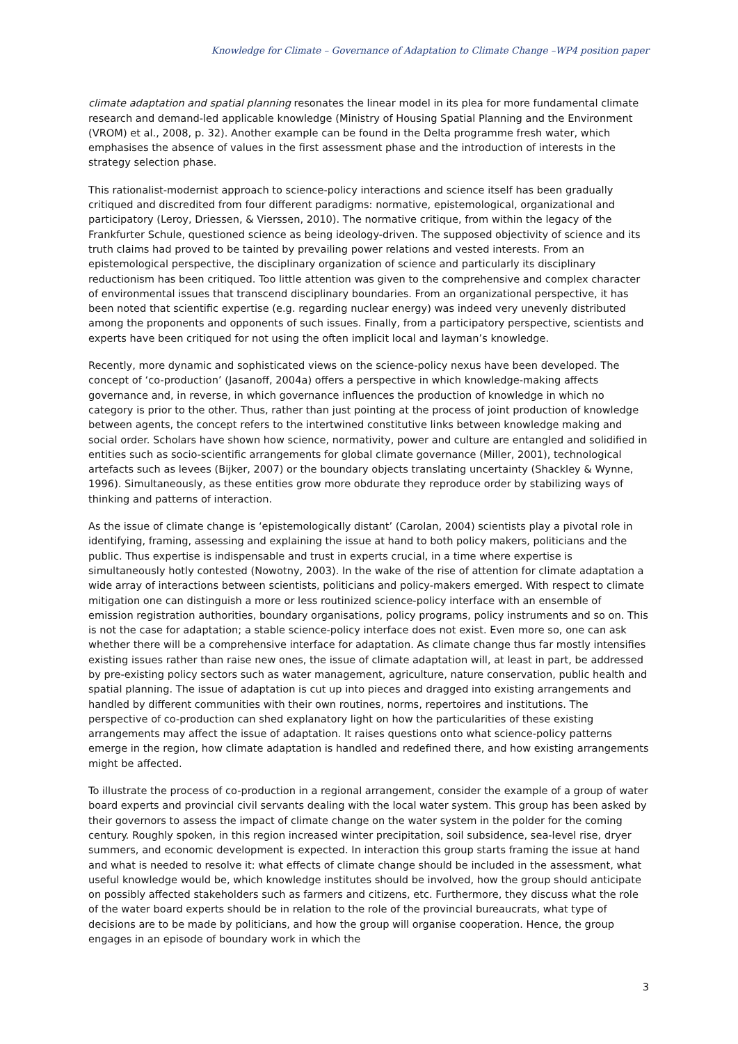Knowledge for Climate – Governance of Adaptation to Climate Change –WP4 position paper
climate adaptation and spatial planning resonates the linear model in its plea for more fundamental climate research and demand-led applicable knowledge (Ministry of Housing Spatial Planning and the Environment (VROM) et al., 2008, p. 32). Another example can be found in the Delta programme fresh water, which emphasises the absence of values in the first assessment phase and the introduction of interests in the strategy selection phase.
This rationalist-modernist approach to science-policy interactions and science itself has been gradually critiqued and discredited from four different paradigms: normative, epistemological, organizational and participatory (Leroy, Driessen, & Vierssen, 2010). The normative critique, from within the legacy of the Frankfurter Schule, questioned science as being ideology-driven. The supposed objectivity of science and its truth claims had proved to be tainted by prevailing power relations and vested interests. From an epistemological perspective, the disciplinary organization of science and particularly its disciplinary reductionism has been critiqued. Too little attention was given to the comprehensive and complex character of environmental issues that transcend disciplinary boundaries. From an organizational perspective, it has been noted that scientific expertise (e.g. regarding nuclear energy) was indeed very unevenly distributed among the proponents and opponents of such issues. Finally, from a participatory perspective, scientists and experts have been critiqued for not using the often implicit local and layman’s knowledge.
Recently, more dynamic and sophisticated views on the science-policy nexus have been developed. The concept of ‘co-production’ (Jasanoff, 2004a) offers a perspective in which knowledge-making affects governance and, in reverse, in which governance influences the production of knowledge in which no category is prior to the other. Thus, rather than just pointing at the process of joint production of knowledge between agents, the concept refers to the intertwined constitutive links between knowledge making and social order. Scholars have shown how science, normativity, power and culture are entangled and solidified in entities such as socio-scientific arrangements for global climate governance (Miller, 2001), technological artefacts such as levees (Bijker, 2007) or the boundary objects translating uncertainty (Shackley & Wynne, 1996). Simultaneously, as these entities grow more obdurate they reproduce order by stabilizing ways of thinking and patterns of interaction.
As the issue of climate change is ‘epistemologically distant’ (Carolan, 2004) scientists play a pivotal role in identifying, framing, assessing and explaining the issue at hand to both policy makers, politicians and the public. Thus expertise is indispensable and trust in experts crucial, in a time where expertise is simultaneously hotly contested (Nowotny, 2003). In the wake of the rise of attention for climate adaptation a wide array of interactions between scientists, politicians and policy-makers emerged. With respect to climate mitigation one can distinguish a more or less routinized science-policy interface with an ensemble of emission registration authorities, boundary organisations, policy programs, policy instruments and so on. This is not the case for adaptation; a stable science-policy interface does not exist. Even more so, one can ask whether there will be a comprehensive interface for adaptation. As climate change thus far mostly intensifies existing issues rather than raise new ones, the issue of climate adaptation will, at least in part, be addressed by pre-existing policy sectors such as water management, agriculture, nature conservation, public health and spatial planning. The issue of adaptation is cut up into pieces and dragged into existing arrangements and handled by different communities with their own routines, norms, repertoires and institutions. The perspective of co-production can shed explanatory light on how the particularities of these existing arrangements may affect the issue of adaptation. It raises questions onto what science-policy patterns emerge in the region, how climate adaptation is handled and redefined there, and how existing arrangements might be affected.
To illustrate the process of co-production in a regional arrangement, consider the example of a group of water board experts and provincial civil servants dealing with the local water system. This group has been asked by their governors to assess the impact of climate change on the water system in the polder for the coming century. Roughly spoken, in this region increased winter precipitation, soil subsidence, sea-level rise, dryer summers, and economic development is expected. In interaction this group starts framing the issue at hand and what is needed to resolve it: what effects of climate change should be included in the assessment, what useful knowledge would be, which knowledge institutes should be involved, how the group should anticipate on possibly affected stakeholders such as farmers and citizens, etc. Furthermore, they discuss what the role of the water board experts should be in relation to the role of the provincial bureaucrats, what type of decisions are to be made by politicians, and how the group will organise cooperation. Hence, the group engages in an episode of boundary work in which the
3